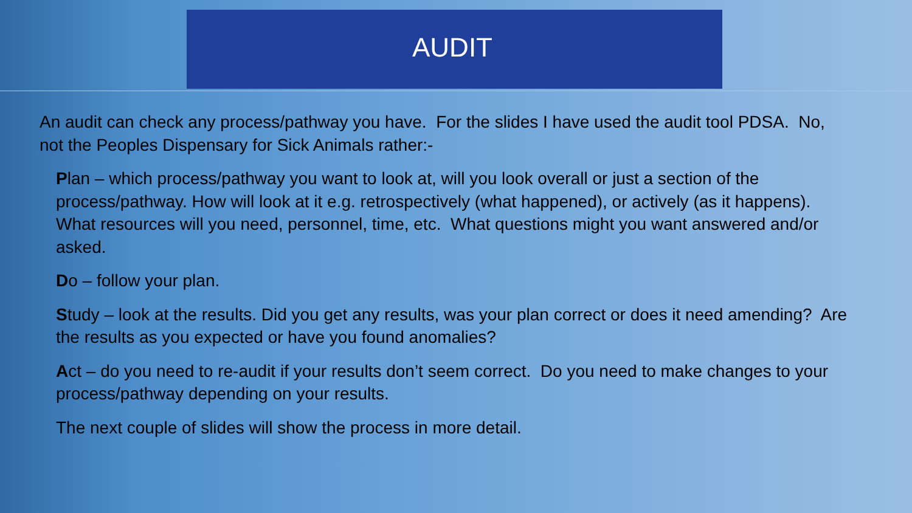AUDIT
An audit can check any process/pathway you have. For the slides I have used the audit tool PDSA. No, not the Peoples Dispensary for Sick Animals rather:-
Plan – which process/pathway you want to look at, will you look overall or just a section of the process/pathway. How will look at it e.g. retrospectively (what happened), or actively (as it happens). What resources will you need, personnel, time, etc. What questions might you want answered and/or asked.
Do – follow your plan.
Study – look at the results. Did you get any results, was your plan correct or does it need amending? Are the results as you expected or have you found anomalies?
Act – do you need to re-audit if your results don’t seem correct. Do you need to make changes to your process/pathway depending on your results.
The next couple of slides will show the process in more detail.